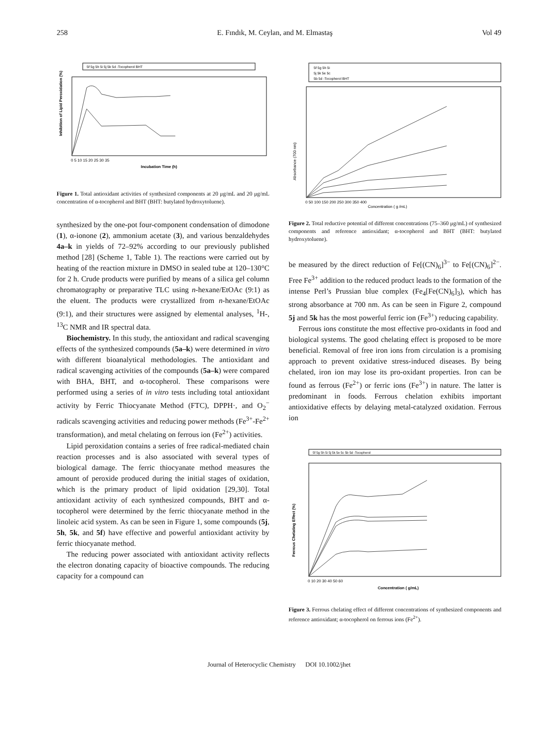258 E. Fındık, M. Ceylan, and M. Elmastaş Vol 49
5f 5g 5h 5i 5j 5k 5d -Tocopherol BHT
Inhibition of Lipid Peroxidation (%)
0 5 10 15 20 25 30 35
Incubation Time (h)
Figure 1. Total antioxidant activities of synthesized components at 20 μg/mL and 20 μg/mL concentration of α-tocopherol and BHT (BHT: butylated hydroxytoluene).
synthesized by the one-pot four-component condensation of dimodone (1), α-ionone (2), ammonium acetate (3), and various benzaldehydes 4a–k in yields of 72–92% according to our previously published method [28] (Scheme 1, Table 1). The reactions were carried out by heating of the reaction mixture in DMSO in sealed tube at 120–130°C for 2 h. Crude products were purified by means of a silica gel column chromatography or preparative TLC using n-hexane/EtOAc (9:1) as the eluent. The products were crystallized from n-hexane/EtOAc (9:1), and their structures were assigned by elemental analyses, <sup>1</sup>H-, <sup>13</sup>C NMR and IR spectral data.
Biochemistry. In this study, the antioxidant and radical scavenging effects of the synthesized compounds (5a–k) were determined in vitro with different bioanalytical methodologies. The antioxidant and radical scavenging activities of the compounds (5a–k) were compared with BHA, BHT, and α-tocopherol. These comparisons were performed using a series of in vitro tests including total antioxidant activity by Ferric Thiocyanate Method (FTC), DPPH·, and O<sub>2</sub><sup>−</sup> radicals scavenging activities and reducing power methods (Fe<sup>3+</sup>-Fe<sup>2+</sup> transformation), and metal chelating on ferrous ion (Fe<sup>2+</sup>) activities.
Lipid peroxidation contains a series of free radical-mediated chain reaction processes and is also associated with several types of biological damage. The ferric thiocyanate method measures the amount of peroxide produced during the initial stages of oxidation, which is the primary product of lipid oxidation [29,30]. Total antioxidant activity of each synthesized compounds, BHT and α-tocopherol were determined by the ferric thiocyanate method in the linoleic acid system. As can be seen in Figure 1, some compounds (5j, 5h, 5k, and 5f) have effective and powerful antioxidant activity by ferric thiocyanate method.
The reducing power associated with antioxidant activity reflects the electron donating capacity of bioactive compounds. The reducing capacity for a compound can
5f 5g 5h 5i
5j 5k 5e 5c
5b 5d -Tocopherol BHT
Absorbance (700 nm)
0 50 100 150 200 250 300 350 400
Concentration ( g /mL)
Figure 2. Total reductive potential of different concentrations (75–360 μg/mL) of synthesized components and reference antioxidant; α-tocopherol and BHT (BHT: butylated hydroxytoluene).
be measured by the direct reduction of Fe[(CN)<sub>6</sub>]<sup>3−</sup> to Fe[(CN)<sub>6</sub>]<sup>2−</sup>. Free Fe<sup>3+</sup> addition to the reduced product leads to the formation of the intense Perl’s Prussian blue complex (Fe<sub>4</sub>[Fe(CN)<sub>6</sub>]<sub>3</sub>), which has strong absorbance at 700 nm. As can be seen in Figure 2, compound 5j and 5k has the most powerful ferric ion (Fe<sup>3+</sup>) reducing capability.
Ferrous ions constitute the most effective pro-oxidants in food and biological systems. The good chelating effect is proposed to be more beneficial. Removal of free iron ions from circulation is a promising approach to prevent oxidative stress-induced diseases. By being chelated, iron ion may lose its pro-oxidant properties. Iron can be found as ferrous (Fe<sup>2+</sup>) or ferric ions (Fe<sup>3+</sup>) in nature. The latter is predominant in foods. Ferrous chelation exhibits important antioxidative effects by delaying metal-catalyzed oxidation. Ferrous ion
5f 5g 5h 5i 5j 5k 5e 5c 5b 5d -Tocopherol
Ferrous Chelating Effect (%)
0 10 20 30 40 50 60
Concentration ( g/mL)
Figure 3. Ferrous chelating effect of different concentrations of synthesized components and reference antioxidant; α-tocopherol on ferrous ions (Fe<sup>2+</sup>).
Journal of Heterocyclic Chemistry DOI 10.1002/jhet